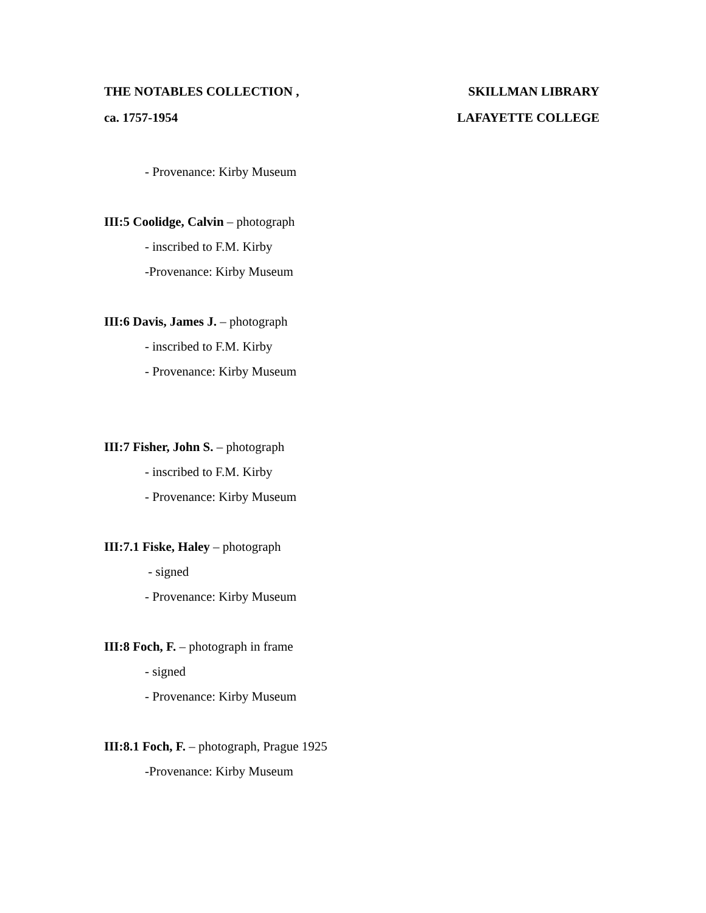THE NOTABLES COLLECTION , SKILLMAN LIBRARY
ca. 1757-1954 LAFAYETTE COLLEGE
- Provenance: Kirby Museum
III:5 Coolidge, Calvin – photograph
- inscribed to F.M. Kirby
-Provenance: Kirby Museum
III:6 Davis, James J. – photograph
- inscribed to F.M. Kirby
- Provenance: Kirby Museum
III:7 Fisher, John S. – photograph
- inscribed to F.M. Kirby
- Provenance: Kirby Museum
III:7.1 Fiske, Haley – photograph
- signed
- Provenance: Kirby Museum
III:8 Foch, F. – photograph in frame
- signed
- Provenance: Kirby Museum
III:8.1 Foch, F. – photograph, Prague 1925
-Provenance: Kirby Museum